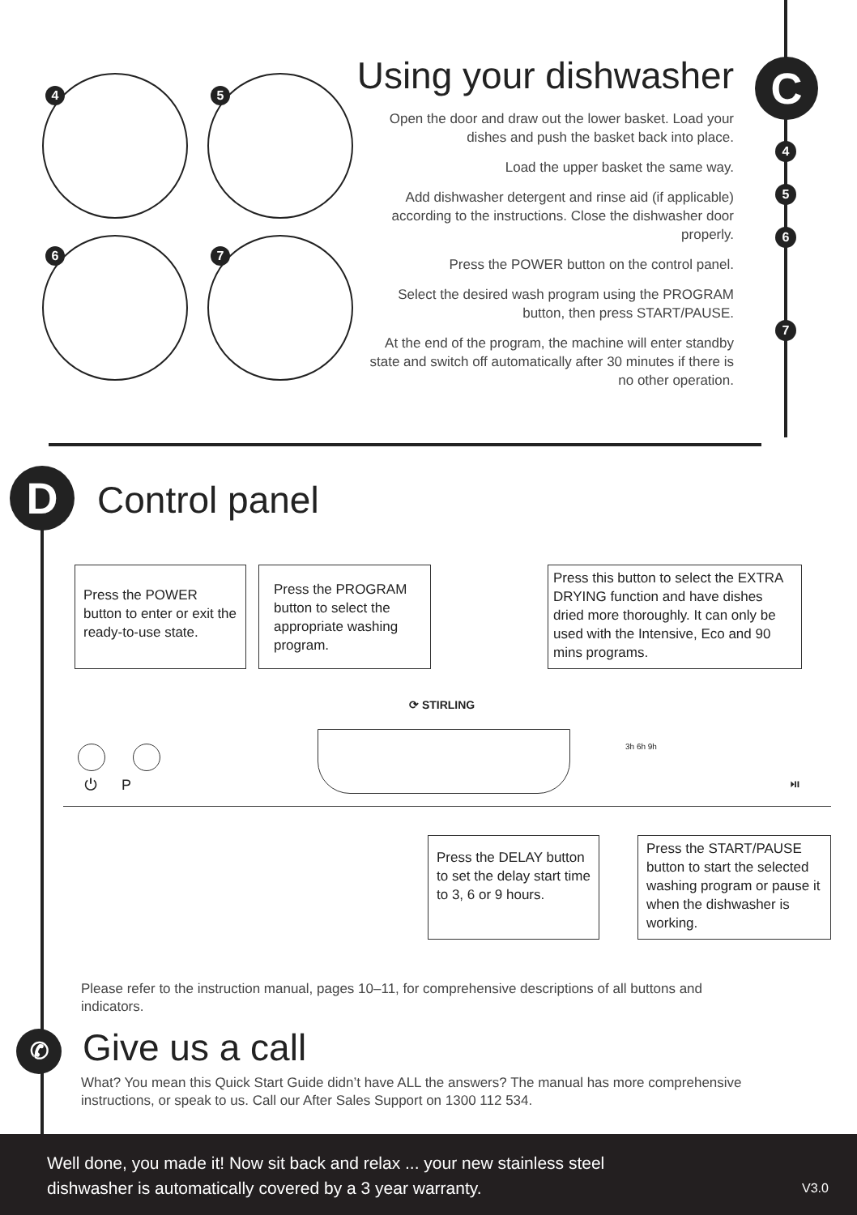4 5
6 7
C
4
5
6
7
D
✆
Using your dishwasher
Open the door and draw out the lower basket. Load your dishes and push the basket back into place.
Load the upper basket the same way.
Add dishwasher detergent and rinse aid (if applicable) according to the instructions. Close the dishwasher door properly.
Press the POWER button on the control panel.
Select the desired wash program using the PROGRAM button, then press START/PAUSE.
At the end of the program, the machine will enter standby state and switch off automatically after 30 minutes if there is no other operation.
Control panel
Press the POWER button to enter or exit the ready-to-use state.
Press the PROGRAM button to select the appropriate washing program.
Press this button to select the EXTRA DRYING function and have dishes dried more thoroughly. It can only be used with the Intensive, Eco and 90 mins programs.
⟳ STIRLING
⏻ P
3h 6h 9h
⏯
Press the DELAY button to set the delay start time to 3, 6 or 9 hours.
Press the START/PAUSE button to start the selected washing program or pause it when the dishwasher is working.
Please refer to the instruction manual, pages 10–11, for comprehensive descriptions of all buttons and indicators.
Give us a call
What? You mean this Quick Start Guide didn’t have ALL the answers? The manual has more comprehensive instructions, or speak to us. Call our After Sales Support on 1300 112 534.
Well done, you made it! Now sit back and relax ... your new stainless steel dishwasher is automatically covered by a 3 year warranty.
V3.0